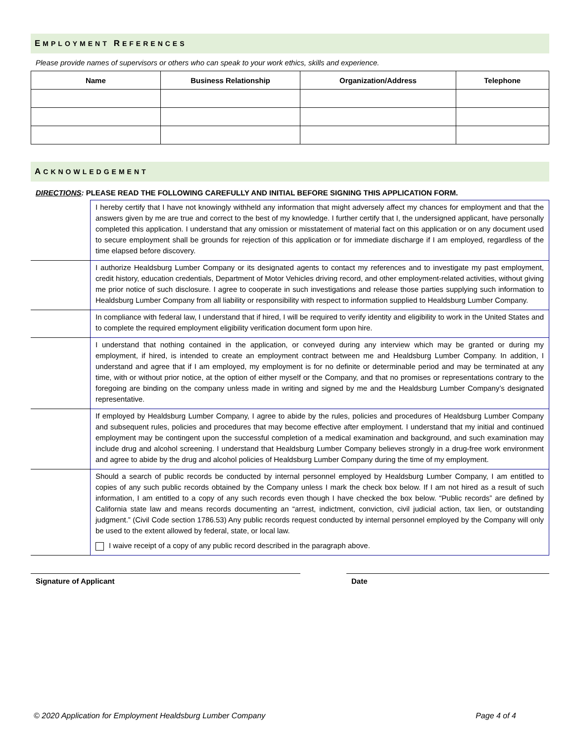EMPLOYMENT REFERENCES
Please provide names of supervisors or others who can speak to your work ethics, skills and experience.
| Name | Business Relationship | Organization/Address | Telephone |
| --- | --- | --- | --- |
ACKNOWLEDGEMENT
DIRECTIONS: PLEASE READ THE FOLLOWING CAREFULLY AND INITIAL BEFORE SIGNING THIS APPLICATION FORM.
| | I hereby certify that I have not knowingly withheld any information that might adversely affect my chances for employment and that the answers given by me are true and correct to the best of my knowledge. I further certify that I, the undersigned applicant, have personally completed this application. I understand that any omission or misstatement of material fact on this application or on any document used to secure employment shall be grounds for rejection of this application or for immediate discharge if I am employed, regardless of the time elapsed before discovery. |
| | I authorize Healdsburg Lumber Company or its designated agents to contact my references and to investigate my past employment, credit history, education credentials, Department of Motor Vehicles driving record, and other employment-related activities, without giving me prior notice of such disclosure. I agree to cooperate in such investigations and release those parties supplying such information to Healdsburg Lumber Company from all liability or responsibility with respect to information supplied to Healdsburg Lumber Company. |
| | In compliance with federal law, I understand that if hired, I will be required to verify identity and eligibility to work in the United States and to complete the required employment eligibility verification document form upon hire. |
| | I understand that nothing contained in the application, or conveyed during any interview which may be granted or during my employment, if hired, is intended to create an employment contract between me and Healdsburg Lumber Company. In addition, I understand and agree that if I am employed, my employment is for no definite or determinable period and may be terminated at any time, with or without prior notice, at the option of either myself or the Company, and that no promises or representations contrary to the foregoing are binding on the company unless made in writing and signed by me and the Healdsburg Lumber Company’s designated representative. |
| | If employed by Healdsburg Lumber Company, I agree to abide by the rules, policies and procedures of Healdsburg Lumber Company and subsequent rules, policies and procedures that may become effective after employment. I understand that my initial and continued employment may be contingent upon the successful completion of a medical examination and background, and such examination may include drug and alcohol screening. I understand that Healdsburg Lumber Company believes strongly in a drug-free work environment and agree to abide by the drug and alcohol policies of Healdsburg Lumber Company during the time of my employment. |
| | Should a search of public records be conducted by internal personnel employed by Healdsburg Lumber Company, I am entitled to copies of any such public records obtained by the Company unless I mark the check box below. If I am not hired as a result of such information, I am entitled to a copy of any such records even though I have checked the box below. “Public records” are defined by California state law and means records documenting an “arrest, indictment, conviction, civil judicial action, tax lien, or outstanding judgment.” (Civil Code section 1786.53) Any public records request conducted by internal personnel employed by the Company will only be used to the extent allowed by federal, state, or local law. I waive receipt of a copy of any public record described in the paragraph above. |
Signature of Applicant Date
© 2020 Application for Employment Healdsburg Lumber Company Page 4 of 4